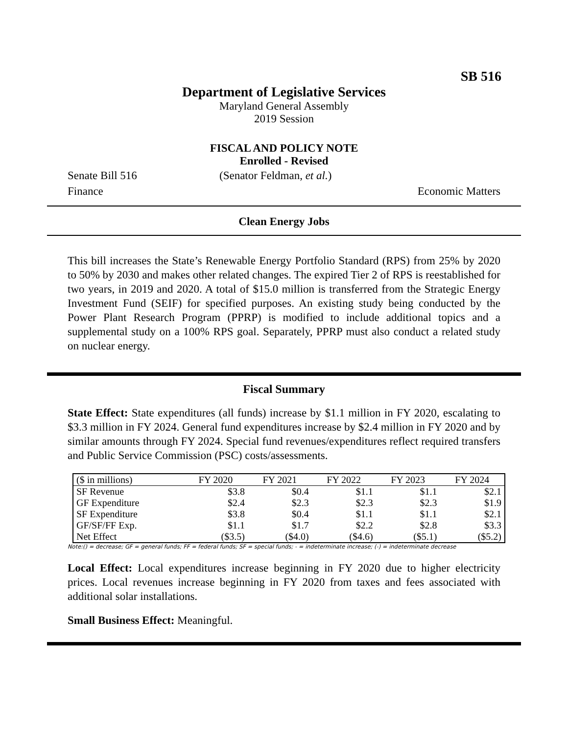SB 516
Department of Legislative Services
Maryland General Assembly
2019 Session
FISCAL AND POLICY NOTE
Enrolled - Revised
Senate Bill 516 (Senator Feldman, et al.)
Finance Economic Matters
Clean Energy Jobs
This bill increases the State’s Renewable Energy Portfolio Standard (RPS) from 25% by 2020 to 50% by 2030 and makes other related changes. The expired Tier 2 of RPS is reestablished for two years, in 2019 and 2020. A total of $15.0 million is transferred from the Strategic Energy Investment Fund (SEIF) for specified purposes. An existing study being conducted by the Power Plant Research Program (PPRP) is modified to include additional topics and a supplemental study on a 100% RPS goal. Separately, PPRP must also conduct a related study on nuclear energy.
Fiscal Summary
State Effect: State expenditures (all funds) increase by $1.1 million in FY 2020, escalating to $3.3 million in FY 2024. General fund expenditures increase by $2.4 million in FY 2020 and by similar amounts through FY 2024. Special fund revenues/expenditures reflect required transfers and Public Service Commission (PSC) costs/assessments.
| ($ in millions) | FY 2020 | FY 2021 | FY 2022 | FY 2023 | FY 2024 |
| --- | --- | --- | --- | --- | --- |
| SF Revenue | $3.8 | $0.4 | $1.1 | $1.1 | $2.1 |
| GF Expenditure | $2.4 | $2.3 | $2.3 | $2.3 | $1.9 |
| SF Expenditure | $3.8 | $0.4 | $1.1 | $1.1 | $2.1 |
| GF/SF/FF Exp. | $1.1 | $1.7 | $2.2 | $2.8 | $3.3 |
| Net Effect | ($3.5) | ($4.0) | ($4.6) | ($5.1) | ($5.2) |
Note:() = decrease; GF = general funds; FF = federal funds; SF = special funds; - = indeterminate increase; (-) = indeterminate decrease
Local Effect: Local expenditures increase beginning in FY 2020 due to higher electricity prices. Local revenues increase beginning in FY 2020 from taxes and fees associated with additional solar installations.
Small Business Effect: Meaningful.